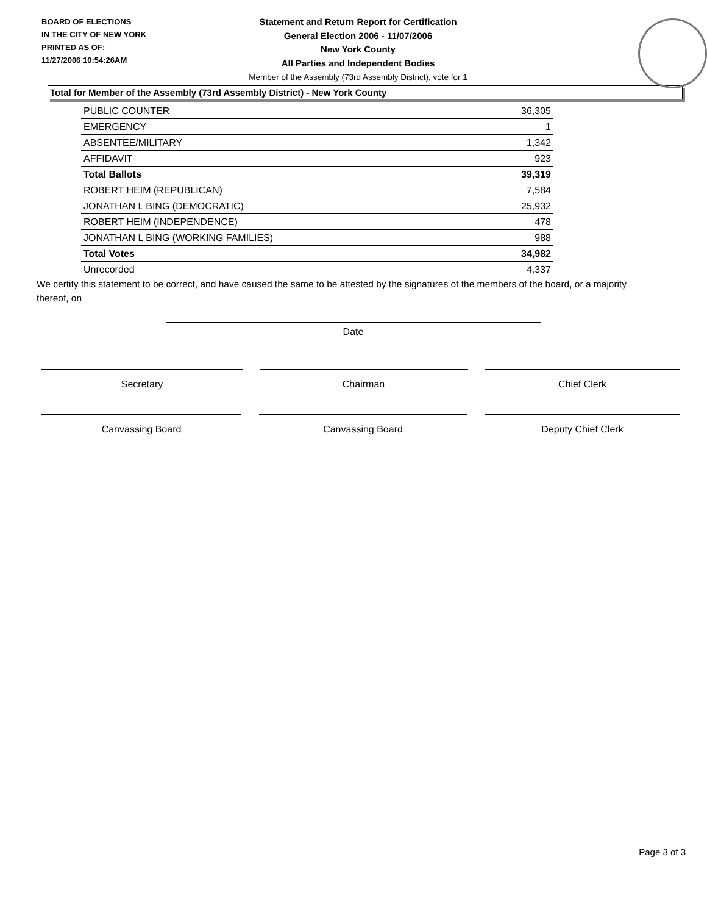BOARD OF ELECTIONS
IN THE CITY OF NEW YORK
PRINTED AS OF:
11/27/2006 10:54:26AM
Statement and Return Report for Certification
General Election 2006 - 11/07/2006
New York County
All Parties and Independent Bodies
Member of the Assembly (73rd Assembly District), vote for 1
Total for Member of the Assembly (73rd Assembly District) - New York County
| PUBLIC COUNTER | 36,305 |
| EMERGENCY | 1 |
| ABSENTEE/MILITARY | 1,342 |
| AFFIDAVIT | 923 |
| Total Ballots | 39,319 |
| ROBERT HEIM (REPUBLICAN) | 7,584 |
| JONATHAN L BING (DEMOCRATIC) | 25,932 |
| ROBERT HEIM (INDEPENDENCE) | 478 |
| JONATHAN L BING (WORKING FAMILIES) | 988 |
| Total Votes | 34,982 |
| Unrecorded | 4,337 |
We certify this statement to be correct, and have caused the same to be attested by the signatures of the members of the board, or a majority thereof, on
Date
Secretary Chairman Chief Clerk
Canvassing Board Canvassing Board Deputy Chief Clerk
Page 3 of 3